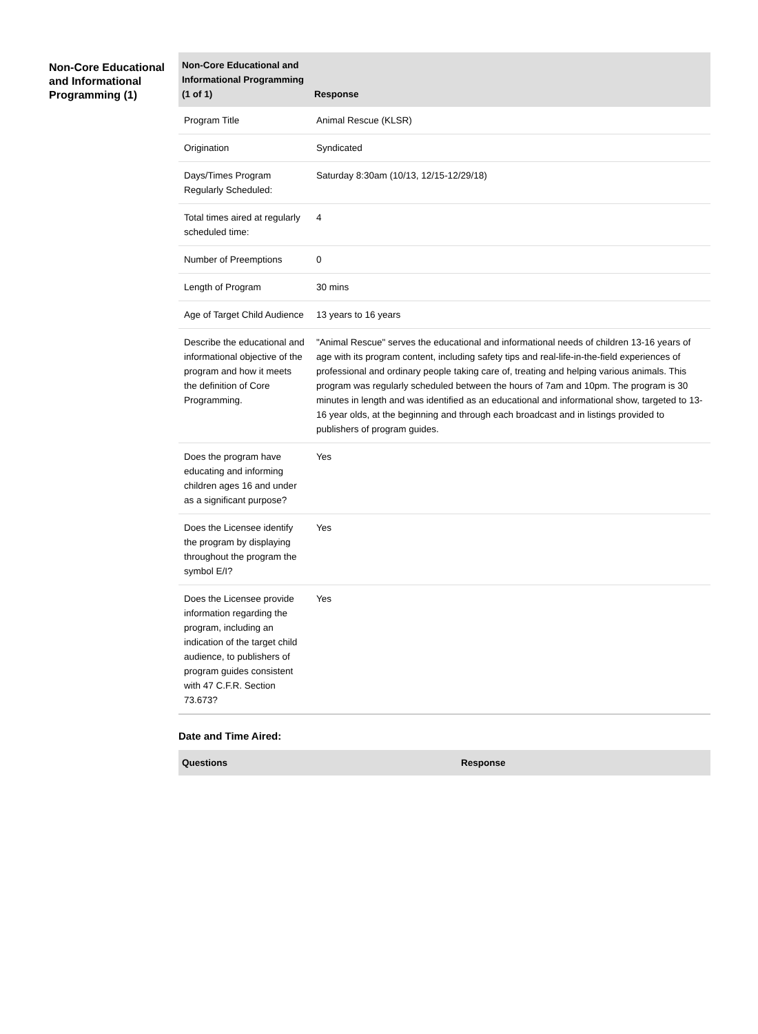Non-Core Educational and Informational Programming (1)
| Non-Core Educational and Informational Programming (1 of 1) | Response |
| --- | --- |
| Program Title | Animal Rescue (KLSR) |
| Origination | Syndicated |
| Days/Times Program Regularly Scheduled: | Saturday 8:30am (10/13, 12/15-12/29/18) |
| Total times aired at regularly scheduled time: | 4 |
| Number of Preemptions | 0 |
| Length of Program | 30 mins |
| Age of Target Child Audience | 13 years to 16 years |
| Describe the educational and informational objective of the program and how it meets the definition of Core Programming. | "Animal Rescue" serves the educational and informational needs of children 13-16 years of age with its program content, including safety tips and real-life-in-the-field experiences of professional and ordinary people taking care of, treating and helping various animals. This program was regularly scheduled between the hours of 7am and 10pm. The program is 30 minutes in length and was identified as an educational and informational show, targeted to 13-16 year olds, at the beginning and through each broadcast and in listings provided to publishers of program guides. |
| Does the program have educating and informing children ages 16 and under as a significant purpose? | Yes |
| Does the Licensee identify the program by displaying throughout the program the symbol E/I? | Yes |
| Does the Licensee provide information regarding the program, including an indication of the target child audience, to publishers of program guides consistent with 47 C.F.R. Section 73.673? | Yes |
Date and Time Aired:
| Questions | Response |
| --- | --- |